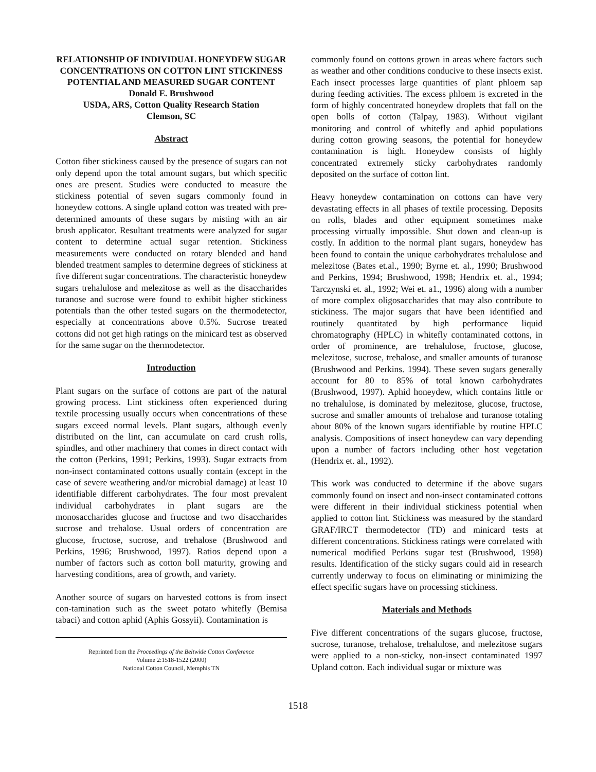RELATIONSHIP OF INDIVIDUAL HONEYDEW SUGAR CONCENTRATIONS ON COTTON LINT STICKINESS POTENTIAL AND MEASURED SUGAR CONTENT
Donald E. Brushwood
USDA, ARS, Cotton Quality Research Station
Clemson, SC
Abstract
Cotton fiber stickiness caused by the presence of sugars can not only depend upon the total amount sugars, but which specific ones are present. Studies were conducted to measure the stickiness potential of seven sugars commonly found in honeydew cottons. A single upland cotton was treated with pre-determined amounts of these sugars by misting with an air brush applicator. Resultant treatments were analyzed for sugar content to determine actual sugar retention. Stickiness measurements were conducted on rotary blended and hand blended treatment samples to determine degrees of stickiness at five different sugar concentrations. The characteristic honeydew sugars trehalulose and melezitose as well as the disaccharides turanose and sucrose were found to exhibit higher stickiness potentials than the other tested sugars on the thermodetector, especially at concentrations above 0.5%. Sucrose treated cottons did not get high ratings on the minicard test as observed for the same sugar on the thermodetector.
Introduction
Plant sugars on the surface of cottons are part of the natural growing process. Lint stickiness often experienced during textile processing usually occurs when concentrations of these sugars exceed normal levels. Plant sugars, although evenly distributed on the lint, can accumulate on card crush rolls, spindles, and other machinery that comes in direct contact with the cotton (Perkins, 1991; Perkins, 1993). Sugar extracts from non-insect contaminated cottons usually contain (except in the case of severe weathering and/or microbial damage) at least 10 identifiable different carbohydrates. The four most prevalent individual carbohydrates in plant sugars are the monosaccharides glucose and fructose and two disaccharides sucrose and trehalose. Usual orders of concentration are glucose, fructose, sucrose, and trehalose (Brushwood and Perkins, 1996; Brushwood, 1997). Ratios depend upon a number of factors such as cotton boll maturity, growing and harvesting conditions, area of growth, and variety.
Another source of sugars on harvested cottons is from insect con-tamination such as the sweet potato whitefly (Bemisa tabaci) and cotton aphid (Aphis Gossyii). Contamination is
Reprinted from the Proceedings of the Beltwide Cotton Conference
Volume 2:1518-1522 (2000)
National Cotton Council, Memphis TN
commonly found on cottons grown in areas where factors such as weather and other conditions conducive to these insects exist. Each insect processes large quantities of plant phloem sap during feeding activities. The excess phloem is excreted in the form of highly concentrated honeydew droplets that fall on the open bolls of cotton (Talpay, 1983). Without vigilant monitoring and control of whitefly and aphid populations during cotton growing seasons, the potential for honeydew contamination is high. Honeydew consists of highly concentrated extremely sticky carbohydrates randomly deposited on the surface of cotton lint.
Heavy honeydew contamination on cottons can have very devastating effects in all phases of textile processing. Deposits on rolls, blades and other equipment sometimes make processing virtually impossible. Shut down and clean-up is costly. In addition to the normal plant sugars, honeydew has been found to contain the unique carbohydrates trehalulose and melezitose (Bates et.al., 1990; Byrne et. al., 1990; Brushwood and Perkins, 1994; Brushwood, 1998; Hendrix et. al., 1994; Tarczynski et. al., 1992; Wei et. a1., 1996) along with a number of more complex oligosaccharides that may also contribute to stickiness. The major sugars that have been identified and routinely quantitated by high performance liquid chromatography (HPLC) in whitefly contaminated cottons, in order of prominence, are trehalulose, fructose, glucose, melezitose, sucrose, trehalose, and smaller amounts of turanose (Brushwood and Perkins. 1994). These seven sugars generally account for 80 to 85% of total known carbohydrates (Brushwood, 1997). Aphid honeydew, which contains little or no trehalulose, is dominated by melezitose, glucose, fructose, sucrose and smaller amounts of trehalose and turanose totaling about 80% of the known sugars identifiable by routine HPLC analysis. Compositions of insect honeydew can vary depending upon a number of factors including other host vegetation (Hendrix et. al., 1992).
This work was conducted to determine if the above sugars commonly found on insect and non-insect contaminated cottons were different in their individual stickiness potential when applied to cotton lint. Stickiness was measured by the standard GRAF/IRCT thermodetector (TD) and minicard tests at different concentrations. Stickiness ratings were correlated with numerical modified Perkins sugar test (Brushwood, 1998) results. Identification of the sticky sugars could aid in research currently underway to focus on eliminating or minimizing the effect specific sugars have on processing stickiness.
Materials and Methods
Five different concentrations of the sugars glucose, fructose, sucrose, turanose, trehalose, trehalulose, and melezitose sugars were applied to a non-sticky, non-insect contaminated 1997 Upland cotton. Each individual sugar or mixture was
1518